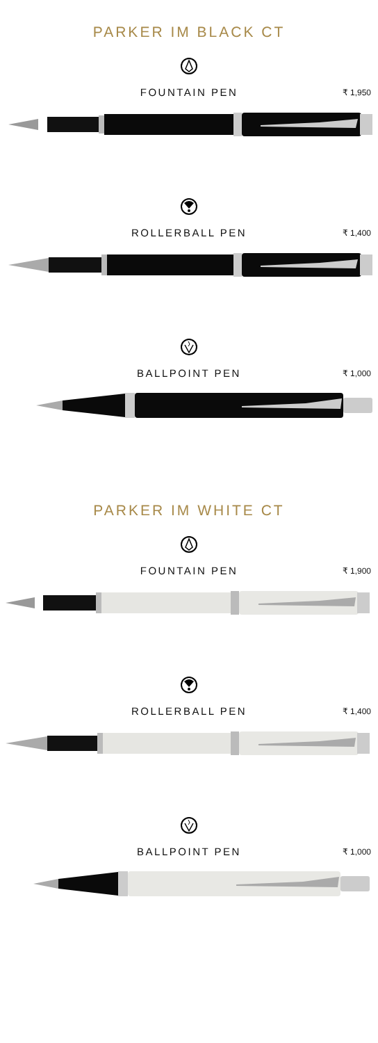PARKER IM BLACK CT
FOUNTAIN PEN
₹ 1,950
ROLLERBALL PEN
₹ 1,400
BALLPOINT PEN
₹ 1,000
PARKER IM WHITE CT
FOUNTAIN PEN
₹ 1,900
ROLLERBALL PEN
₹ 1,400
BALLPOINT PEN
₹ 1,000